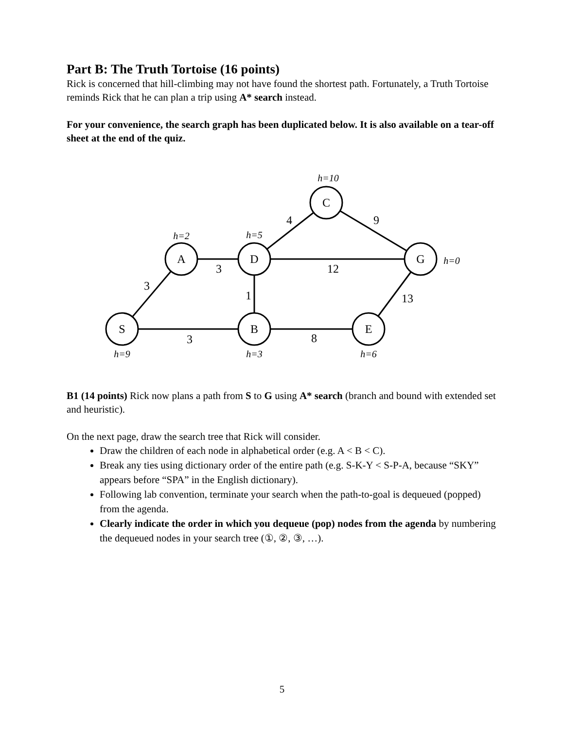Part B: The Truth Tortoise (16 points)
Rick is concerned that hill-climbing may not have found the shortest path. Fortunately, a Truth Tortoise reminds Rick that he can plan a trip using A* search instead.
For your convenience, the search graph has been duplicated below. It is also available on a tear-off sheet at the end of the quiz.
C
A
D
G
S
B
E
4
9
3
12
3
1
13
3
8
h=10
h=2
h=5
h=0
h=9
h=3
h=6
B1 (14 points) Rick now plans a path from S to G using A* search (branch and bound with extended set and heuristic).
On the next page, draw the search tree that Rick will consider.
Draw the children of each node in alphabetical order (e.g. A < B < C).
Break any ties using dictionary order of the entire path (e.g. S-K-Y < S-P-A, because “SKY” appears before “SPA” in the English dictionary).
Following lab convention, terminate your search when the path-to-goal is dequeued (popped) from the agenda.
Clearly indicate the order in which you dequeue (pop) nodes from the agenda by numbering the dequeued nodes in your search tree (①, ②, ③, …).
5